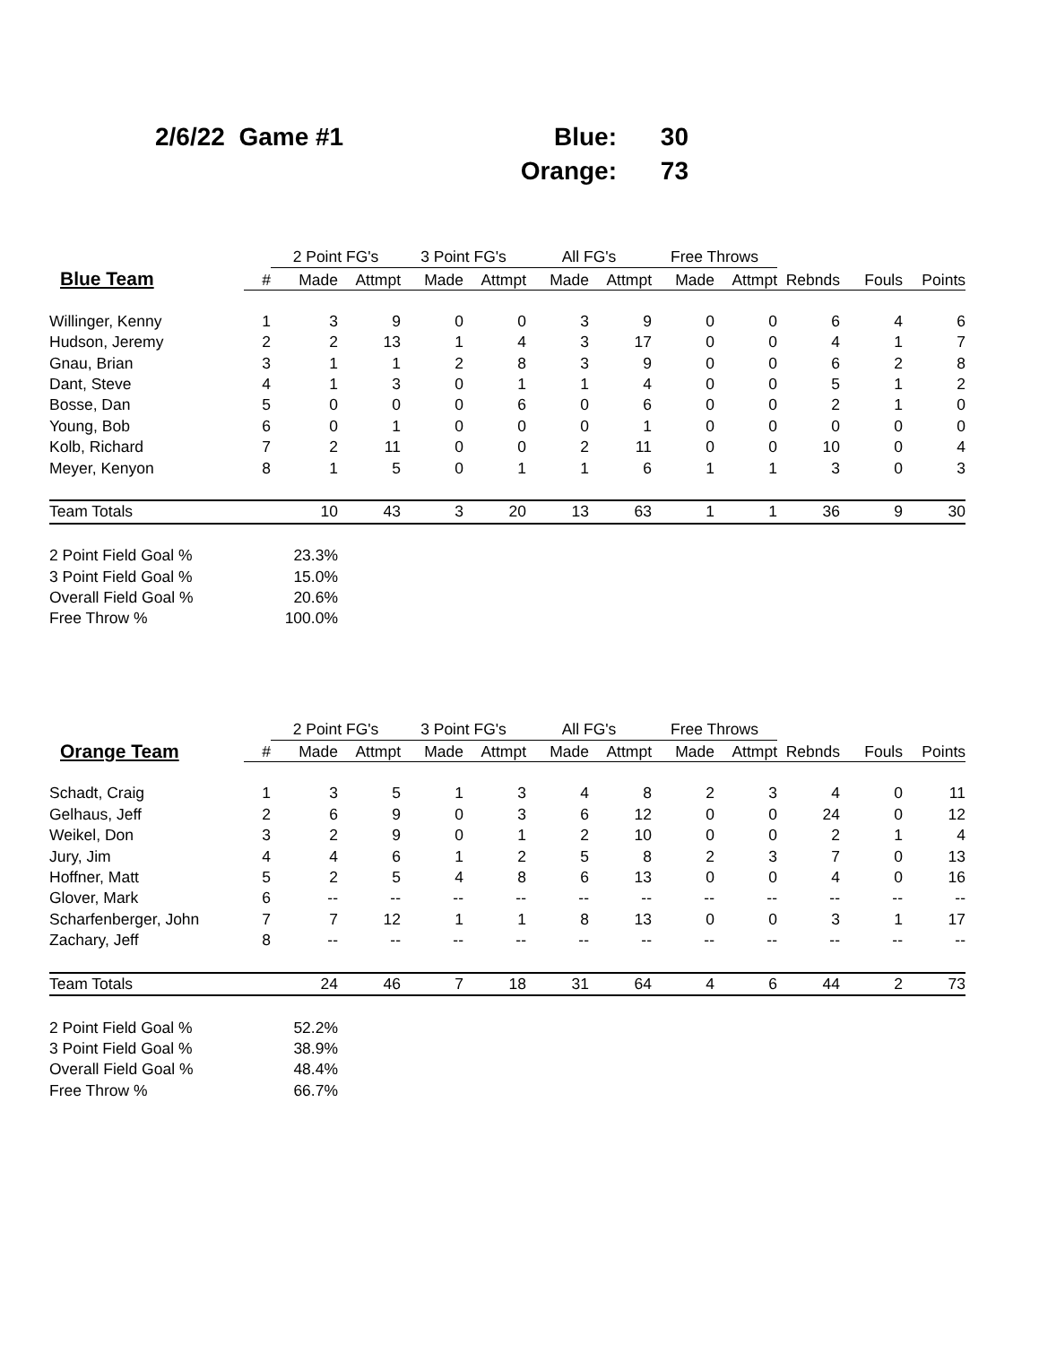2/6/22 Game #1
| Blue: | 30 |
| Orange: | 73 |
| | | 2 Point FG's | | 3 Point FG's | | All FG's | | Free Throws | | | | |
| --- | --- | --- | --- | --- | --- | --- | --- | --- | --- | --- | --- | --- |
| Blue Team | # | Made | Attmpt | Made | Attmpt | Made | Attmpt | Made | Attmpt | Rebnds | Fouls | Points |
| Willinger, Kenny | 1 | 3 | 9 | 0 | 0 | 3 | 9 | 0 | 0 | 6 | 4 | 6 |
| Hudson, Jeremy | 2 | 2 | 13 | 1 | 4 | 3 | 17 | 0 | 0 | 4 | 1 | 7 |
| Gnau, Brian | 3 | 1 | 1 | 2 | 8 | 3 | 9 | 0 | 0 | 6 | 2 | 8 |
| Dant, Steve | 4 | 1 | 3 | 0 | 1 | 1 | 4 | 0 | 0 | 5 | 1 | 2 |
| Bosse, Dan | 5 | 0 | 0 | 0 | 6 | 0 | 6 | 0 | 0 | 2 | 1 | 0 |
| Young, Bob | 6 | 0 | 1 | 0 | 0 | 0 | 1 | 0 | 0 | 0 | 0 | 0 |
| Kolb, Richard | 7 | 2 | 11 | 0 | 0 | 2 | 11 | 0 | 0 | 10 | 0 | 4 |
| Meyer, Kenyon | 8 | 1 | 5 | 0 | 1 | 1 | 6 | 1 | 1 | 3 | 0 | 3 |
| Team Totals | | 10 | 43 | 3 | 20 | 13 | 63 | 1 | 1 | 36 | 9 | 30 |
| 2 Point Field Goal % | | 23.3% | | | | | | | | | | |
| 3 Point Field Goal % | | 15.0% | | | | | | | | | | |
| Overall Field Goal % | | 20.6% | | | | | | | | | | |
| Free Throw % | | 100.0% | | | | | | | | | | |
| | | 2 Point FG's | | 3 Point FG's | | All FG's | | Free Throws | | | | |
| --- | --- | --- | --- | --- | --- | --- | --- | --- | --- | --- | --- | --- |
| Orange Team | # | Made | Attmpt | Made | Attmpt | Made | Attmpt | Made | Attmpt | Rebnds | Fouls | Points |
| Schadt, Craig | 1 | 3 | 5 | 1 | 3 | 4 | 8 | 2 | 3 | 4 | 0 | 11 |
| Gelhaus, Jeff | 2 | 6 | 9 | 0 | 3 | 6 | 12 | 0 | 0 | 24 | 0 | 12 |
| Weikel, Don | 3 | 2 | 9 | 0 | 1 | 2 | 10 | 0 | 0 | 2 | 1 | 4 |
| Jury, Jim | 4 | 4 | 6 | 1 | 2 | 5 | 8 | 2 | 3 | 7 | 0 | 13 |
| Hoffner, Matt | 5 | 2 | 5 | 4 | 8 | 6 | 13 | 0 | 0 | 4 | 0 | 16 |
| Glover, Mark | 6 | -- | -- | -- | -- | -- | -- | -- | -- | -- | -- | -- |
| Scharfenberger, John | 7 | 7 | 12 | 1 | 1 | 8 | 13 | 0 | 0 | 3 | 1 | 17 |
| Zachary, Jeff | 8 | -- | -- | -- | -- | -- | -- | -- | -- | -- | -- | -- |
| Team Totals | | 24 | 46 | 7 | 18 | 31 | 64 | 4 | 6 | 44 | 2 | 73 |
| 2 Point Field Goal % | | 52.2% | | | | | | | | | | |
| 3 Point Field Goal % | | 38.9% | | | | | | | | | | |
| Overall Field Goal % | | 48.4% | | | | | | | | | | |
| Free Throw % | | 66.7% | | | | | | | | | | |